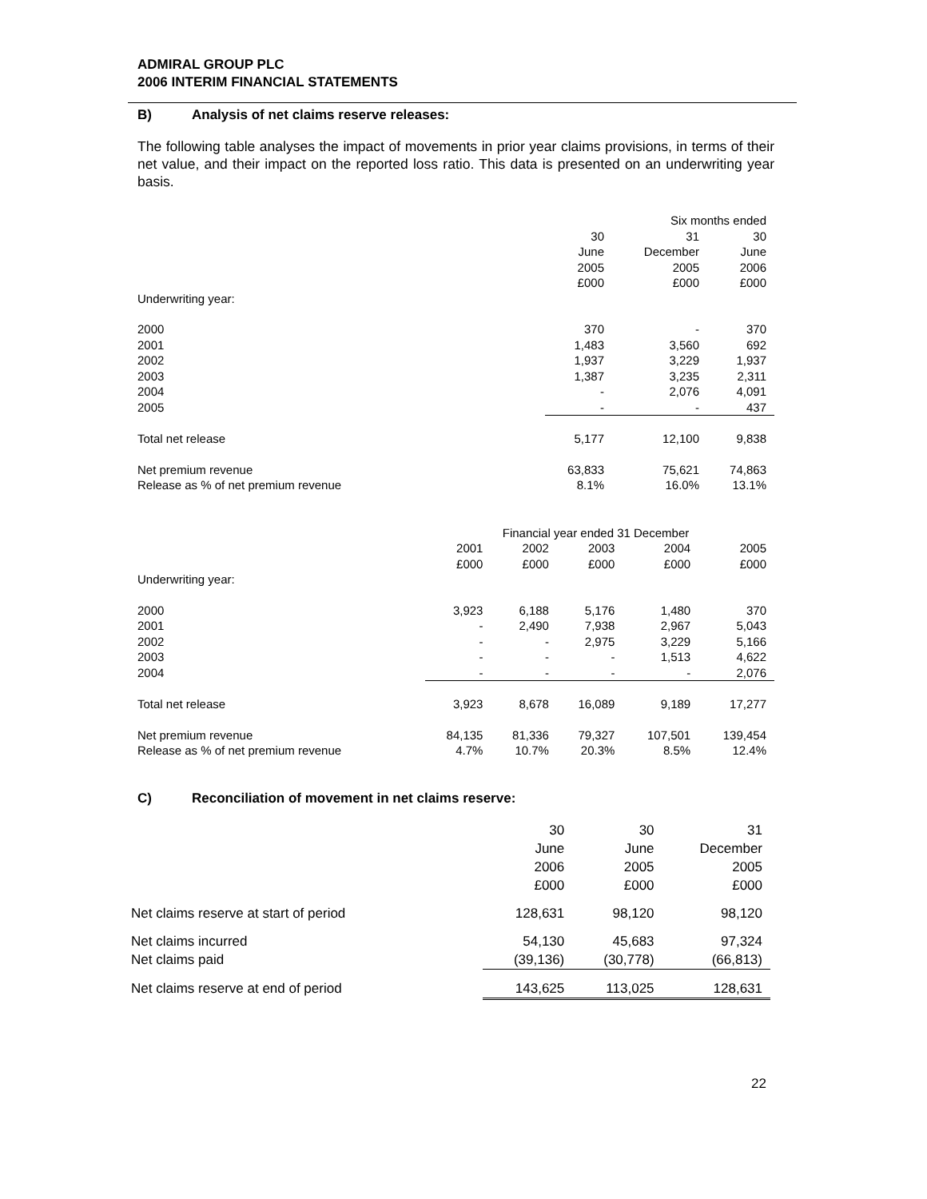ADMIRAL GROUP PLC
2006 INTERIM FINANCIAL STATEMENTS
B) Analysis of net claims reserve releases:
The following table analyses the impact of movements in prior year claims provisions, in terms of their net value, and their impact on the reported loss ratio. This data is presented on an underwriting year basis.
| | Six months ended | | |
| | 30 June 2005 £000 | 31 December 2005 £000 | 30 June 2006 £000 |
| Underwriting year: | | | |
| 2000 2001 2002 2003 2004 2005 | 370 1,483 1,937 1,387 - - | - 3,560 3,229 3,235 2,076 - | 370 692 1,937 2,311 4,091 437 |
| Total net release | 5,177 | 12,100 | 9,838 |
| Net premium revenue Release as % of net premium revenue | 63,833 8.1% | 75,621 16.0% | 74,863 13.1% |
| | Financial year ended 31 December | | | | |
| | 2001 £000 | 2002 £000 | 2003 £000 | 2004 £000 | 2005 £000 |
| Underwriting year: | | | | | |
| 2000 2001 2002 2003 2004 | 3,923 - - - - | 6,188 2,490 - - - | 5,176 7,938 2,975 - - | 1,480 2,967 3,229 1,513 - | 370 5,043 5,166 4,622 2,076 |
| Total net release | 3,923 | 8,678 | 16,089 | 9,189 | 17,277 |
| Net premium revenue Release as % of net premium revenue | 84,135 4.7% | 81,336 10.7% | 79,327 20.3% | 107,501 8.5% | 139,454 12.4% |
C) Reconciliation of movement in net claims reserve:
| | 30 June 2006 £000 | 30 June 2005 £000 | 31 December 2005 £000 |
| Net claims reserve at start of period | 128,631 | 98,120 | 98,120 |
| Net claims incurred | 54,130 | 45,683 | 97,324 |
| Net claims paid | (39,136) | (30,778) | (66,813) |
| Net claims reserve at end of period | 143,625 | 113,025 | 128,631 |
22